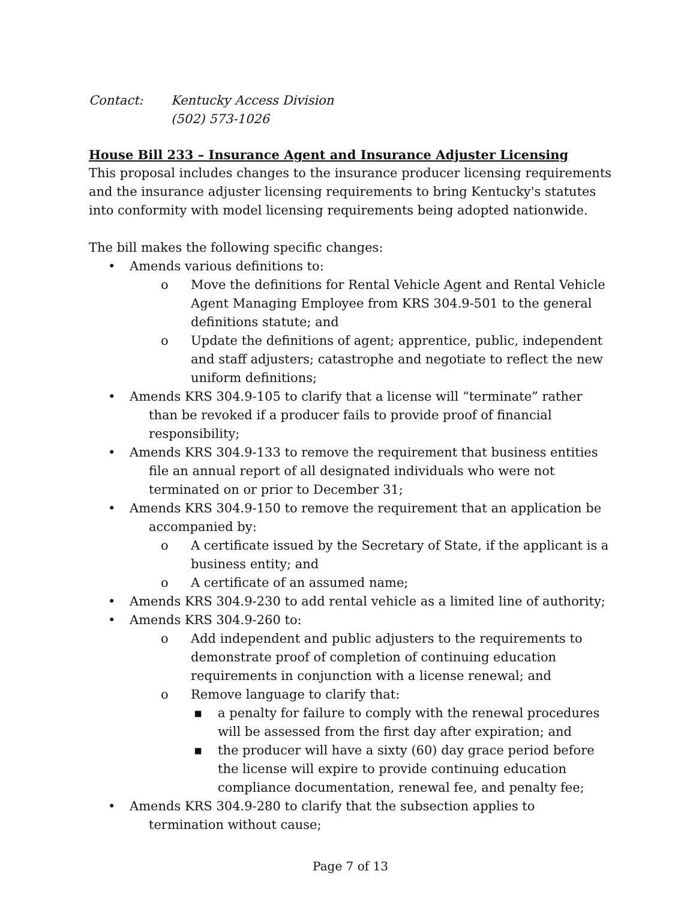Contact: Kentucky Access Division
(502) 573-1026
House Bill 233 – Insurance Agent and Insurance Adjuster Licensing
This proposal includes changes to the insurance producer licensing requirements and the insurance adjuster licensing requirements to bring Kentucky's statutes into conformity with model licensing requirements being adopted nationwide.
The bill makes the following specific changes:
• Amends various definitions to:
o Move the definitions for Rental Vehicle Agent and Rental Vehicle Agent Managing Employee from KRS 304.9-501 to the general definitions statute; and
o Update the definitions of agent; apprentice, public, independent and staff adjusters; catastrophe and negotiate to reflect the new uniform definitions;
• Amends KRS 304.9-105 to clarify that a license will “terminate” rather than be revoked if a producer fails to provide proof of financial responsibility;
• Amends KRS 304.9-133 to remove the requirement that business entities file an annual report of all designated individuals who were not terminated on or prior to December 31;
• Amends KRS 304.9-150 to remove the requirement that an application be accompanied by:
o A certificate issued by the Secretary of State, if the applicant is a business entity; and
o A certificate of an assumed name;
• Amends KRS 304.9-230 to add rental vehicle as a limited line of authority;
• Amends KRS 304.9-260 to:
o Add independent and public adjusters to the requirements to demonstrate proof of completion of continuing education requirements in conjunction with a license renewal; and
o Remove language to clarify that:
▪ a penalty for failure to comply with the renewal procedures will be assessed from the first day after expiration; and
▪ the producer will have a sixty (60) day grace period before the license will expire to provide continuing education compliance documentation, renewal fee, and penalty fee;
• Amends KRS 304.9-280 to clarify that the subsection applies to termination without cause;
Page 7 of 13